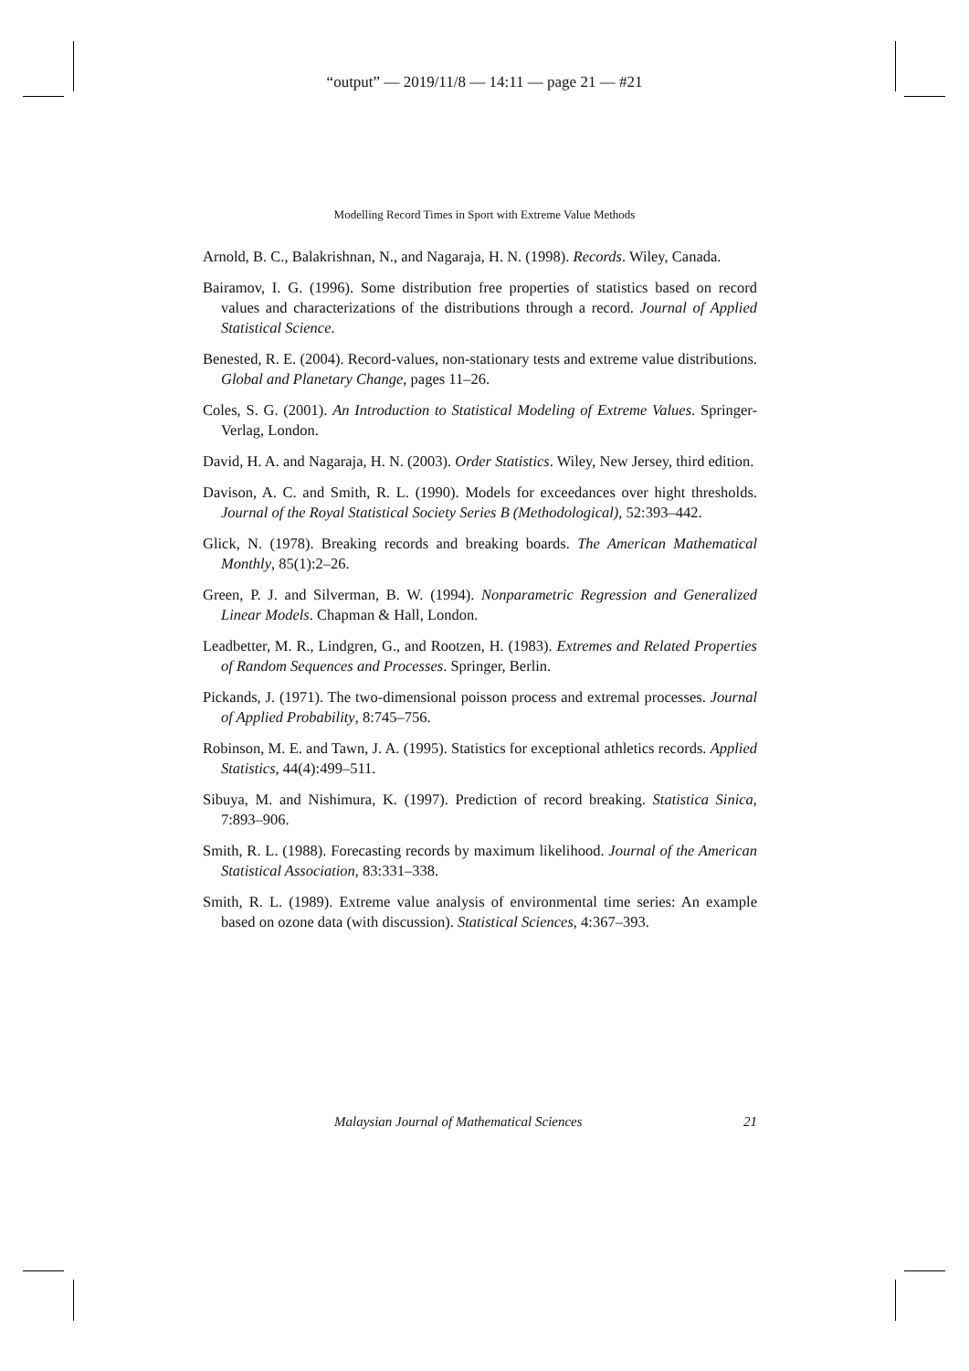“output” — 2019/11/8 — 14:11 — page 21 — #21
Modelling Record Times in Sport with Extreme Value Methods
Arnold, B. C., Balakrishnan, N., and Nagaraja, H. N. (1998). Records. Wiley, Canada.
Bairamov, I. G. (1996). Some distribution free properties of statistics based on record values and characterizations of the distributions through a record. Journal of Applied Statistical Science.
Benested, R. E. (2004). Record-values, non-stationary tests and extreme value distributions. Global and Planetary Change, pages 11–26.
Coles, S. G. (2001). An Introduction to Statistical Modeling of Extreme Values. Springer-Verlag, London.
David, H. A. and Nagaraja, H. N. (2003). Order Statistics. Wiley, New Jersey, third edition.
Davison, A. C. and Smith, R. L. (1990). Models for exceedances over hight thresholds. Journal of the Royal Statistical Society Series B (Methodological), 52:393–442.
Glick, N. (1978). Breaking records and breaking boards. The American Mathematical Monthly, 85(1):2–26.
Green, P. J. and Silverman, B. W. (1994). Nonparametric Regression and Generalized Linear Models. Chapman & Hall, London.
Leadbetter, M. R., Lindgren, G., and Rootzen, H. (1983). Extremes and Related Properties of Random Sequences and Processes. Springer, Berlin.
Pickands, J. (1971). The two-dimensional poisson process and extremal processes. Journal of Applied Probability, 8:745–756.
Robinson, M. E. and Tawn, J. A. (1995). Statistics for exceptional athletics records. Applied Statistics, 44(4):499–511.
Sibuya, M. and Nishimura, K. (1997). Prediction of record breaking. Statistica Sinica, 7:893–906.
Smith, R. L. (1988). Forecasting records by maximum likelihood. Journal of the American Statistical Association, 83:331–338.
Smith, R. L. (1989). Extreme value analysis of environmental time series: An example based on ozone data (with discussion). Statistical Sciences, 4:367–393.
Malaysian Journal of Mathematical Sciences 21